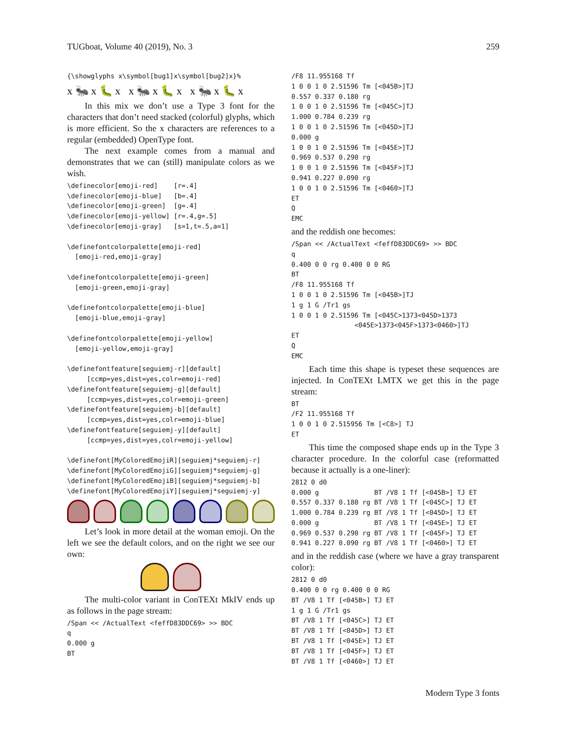TUGboat, Volume 40 (2019), No. 3 259
{\showglyphs x\symbol[bug1]x\symbol[bug2]x}%
x 🐜 x 🐛 x x 🐜 x 🐛 x x 🐜 x 🐛 x
In this mix we don’t use a Type 3 font for the characters that don’t need stacked (colorful) glyphs, which is more efficient. So the x characters are references to a regular (embedded) OpenType font.
The next example comes from a manual and demonstrates that we can (still) manipulate colors as we wish.
\definecolor[emoji-red]    [r=.4]
\definecolor[emoji-blue]   [b=.4]
\definecolor[emoji-green]  [g=.4]
\definecolor[emoji-yellow] [r=.4,g=.5]
\definecolor[emoji-gray]   [s=1,t=.5,a=1]

\definefontcolorpalette[emoji-red]
  [emoji-red,emoji-gray]

\definefontcolorpalette[emoji-green]
  [emoji-green,emoji-gray]

\definefontcolorpalette[emoji-blue]
  [emoji-blue,emoji-gray]

\definefontcolorpalette[emoji-yellow]
  [emoji-yellow,emoji-gray]

\definefontfeature[seguiemj-r][default]
     [ccmp=yes,dist=yes,colr=emoji-red]
\definefontfeature[seguiemj-g][default]
     [ccmp=yes,dist=yes,colr=emoji-green]
\definefontfeature[seguiemj-b][default]
     [ccmp=yes,dist=yes,colr=emoji-blue]
\definefontfeature[seguiemj-y][default]
     [ccmp=yes,dist=yes,colr=emoji-yellow]

\definefont[MyColoredEmojiR][seguiemj*seguiemj-r]
\definefont[MyColoredEmojiG][seguiemj*seguiemj-g]
\definefont[MyColoredEmojiB][seguiemj*seguiemj-b]
\definefont[MyColoredEmojiY][seguiemj*seguiemj-y]
Let’s look in more detail at the woman emoji. On the left we see the default colors, and on the right we see our own:
The multi-color variant in ConTEXt MkIV ends up as follows in the page stream:
/Span << /ActualText <feffD83DDC69> >> BDC
q
0.000 g
BT
/F8 11.955168 Tf
1 0 0 1 0 2.51596 Tm [<045B>]TJ
0.557 0.337 0.180 rg
1 0 0 1 0 2.51596 Tm [<045C>]TJ
1.000 0.784 0.239 rg
1 0 0 1 0 2.51596 Tm [<045D>]TJ
0.000 g
1 0 0 1 0 2.51596 Tm [<045E>]TJ
0.969 0.537 0.290 rg
1 0 0 1 0 2.51596 Tm [<045F>]TJ
0.941 0.227 0.090 rg
1 0 0 1 0 2.51596 Tm [<0460>]TJ
ET
Q
EMC
and the reddish one becomes:
/Span << /ActualText <feffD83DDC69> >> BDC
q
0.400 0 0 rg 0.400 0 0 RG
BT
/F8 11.955168 Tf
1 0 0 1 0 2.51596 Tm [<045B>]TJ
1 g 1 G /Tr1 gs
1 0 0 1 0 2.51596 Tm [<045C>1373<045D>1373
                <045E>1373<045F>1373<0460>]TJ
ET
Q
EMC
Each time this shape is typeset these sequences are injected. In ConTEXt LMTX we get this in the page stream:
BT
/F2 11.955168 Tf
1 0 0 1 0 2.515956 Tm [<C8>] TJ
ET
This time the composed shape ends up in the Type 3 character procedure. In the colorful case (reformatted because it actually is a one-liner):
2812 0 d0
0.000 g              BT /V8 1 Tf [<045B>] TJ ET
0.557 0.337 0.180 rg BT /V8 1 Tf [<045C>] TJ ET
1.000 0.784 0.239 rg BT /V8 1 Tf [<045D>] TJ ET
0.000 g              BT /V8 1 Tf [<045E>] TJ ET
0.969 0.537 0.290 rg BT /V8 1 Tf [<045F>] TJ ET
0.941 0.227 0.090 rg BT /V8 1 Tf [<0460>] TJ ET
and in the reddish case (where we have a gray transparent color):
2812 0 d0
0.400 0 0 rg 0.400 0 0 RG
BT /V8 1 Tf [<045B>] TJ ET
1 g 1 G /Tr1 gs
BT /V8 1 Tf [<045C>] TJ ET
BT /V8 1 Tf [<045D>] TJ ET
BT /V8 1 Tf [<045E>] TJ ET
BT /V8 1 Tf [<045F>] TJ ET
BT /V8 1 Tf [<0460>] TJ ET
Modern Type 3 fonts